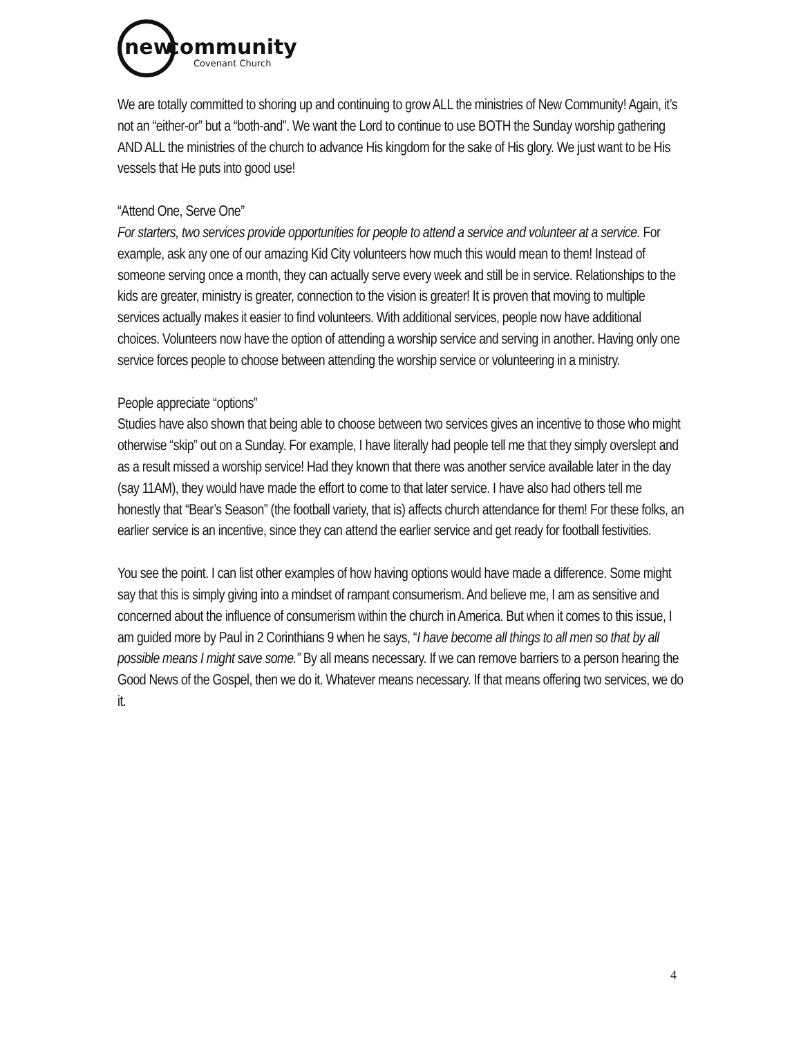new
community
Covenant Church
We are totally committed to shoring up and continuing to grow ALL the ministries of New Community! Again, it’s not an “either-or” but a “both-and”. We want the Lord to continue to use BOTH the Sunday worship gathering AND ALL the ministries of the church to advance His kingdom for the sake of His glory. We just want to be His vessels that He puts into good use!
“Attend One, Serve One”
For starters, two services provide opportunities for people to attend a service and volunteer at a service. For example, ask any one of our amazing Kid City volunteers how much this would mean to them! Instead of someone serving once a month, they can actually serve every week and still be in service. Relationships to the kids are greater, ministry is greater, connection to the vision is greater! It is proven that moving to multiple services actually makes it easier to find volunteers. With additional services, people now have additional choices. Volunteers now have the option of attending a worship service and serving in another. Having only one service forces people to choose between attending the worship service or volunteering in a ministry.
People appreciate “options”
Studies have also shown that being able to choose between two services gives an incentive to those who might otherwise “skip” out on a Sunday. For example, I have literally had people tell me that they simply overslept and as a result missed a worship service! Had they known that there was another service available later in the day (say 11AM), they would have made the effort to come to that later service. I have also had others tell me honestly that “Bear’s Season” (the football variety, that is) affects church attendance for them! For these folks, an earlier service is an incentive, since they can attend the earlier service and get ready for football festivities.
You see the point. I can list other examples of how having options would have made a difference. Some might say that this is simply giving into a mindset of rampant consumerism. And believe me, I am as sensitive and concerned about the influence of consumerism within the church in America. But when it comes to this issue, I am guided more by Paul in 2 Corinthians 9 when he says, “I have become all things to all men so that by all possible means I might save some.” By all means necessary. If we can remove barriers to a person hearing the Good News of the Gospel, then we do it. Whatever means necessary. If that means offering two services, we do it.
4